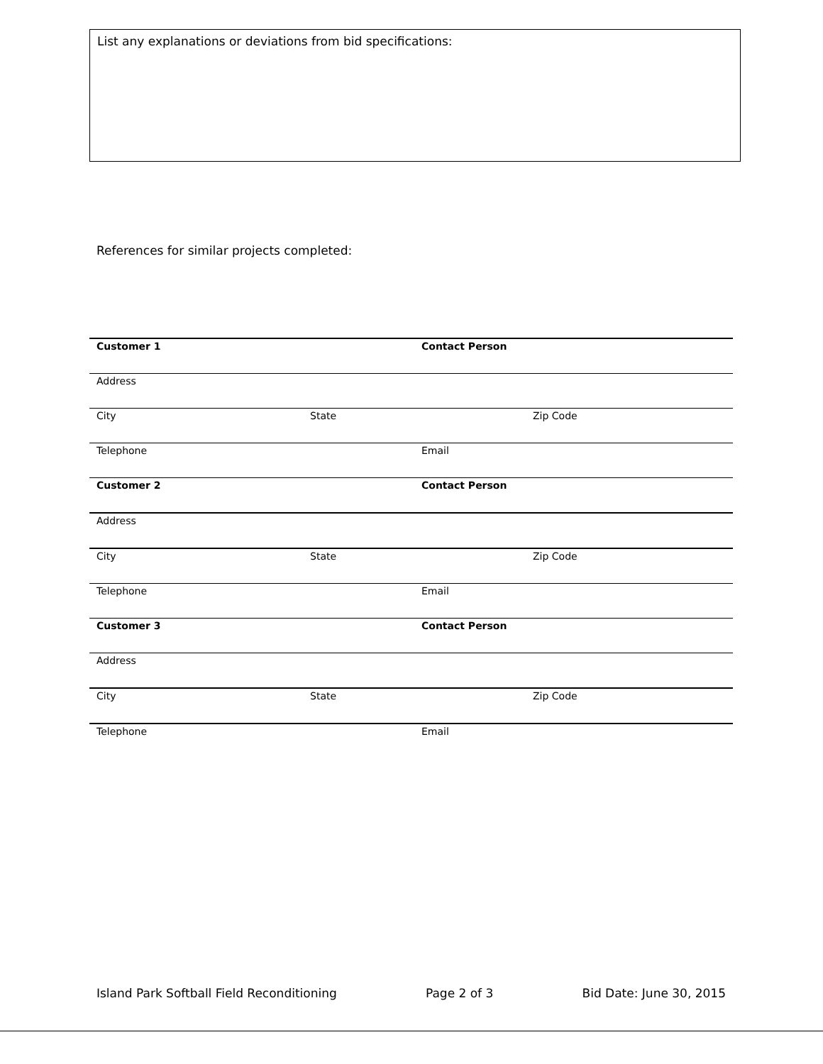List any explanations or deviations from bid specifications:
References for similar projects completed:
| Customer 1 | | Contact Person | |
| Address | | | |
| City | State | | Zip Code |
| Telephone | | Email | |
| Customer 2 | | Contact Person | |
| Address | | | |
| City | State | | Zip Code |
| Telephone | | Email | |
| Customer 3 | | Contact Person | |
| Address | | | |
| City | State | | Zip Code |
| Telephone | | Email | |
Island Park Softball Field Reconditioning Page 2 of 3 Bid Date: June 30, 2015